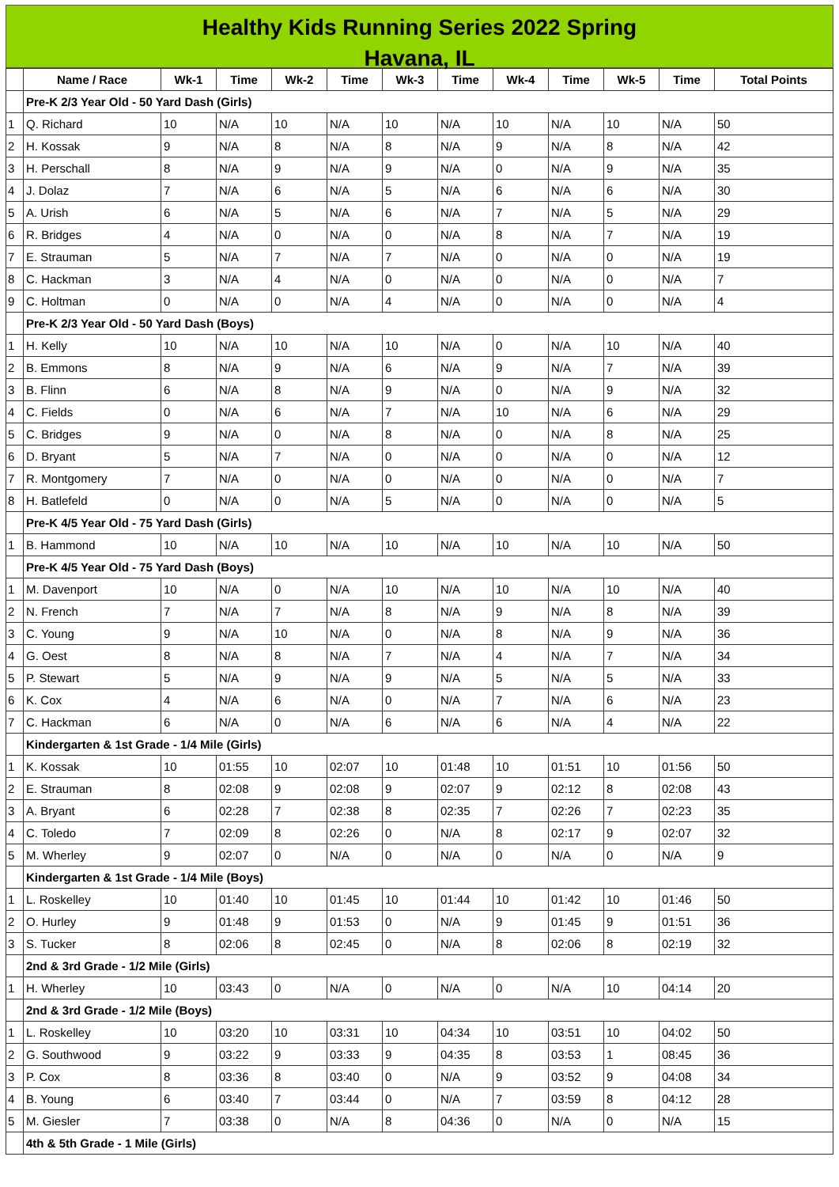Healthy Kids Running Series 2022 Spring
Havana, IL
| | Name / Race | Wk-1 | Time | Wk-2 | Time | Wk-3 | Time | Wk-4 | Time | Wk-5 | Time | Total Points |
| --- | --- | --- | --- | --- | --- | --- | --- | --- | --- | --- | --- | --- |
| | Pre-K 2/3 Year Old - 50 Yard Dash (Girls) | | | | | | | | | | | |
| 1 | Q. Richard | 10 | N/A | 10 | N/A | 10 | N/A | 10 | N/A | 10 | N/A | 50 |
| 2 | H. Kossak | 9 | N/A | 8 | N/A | 8 | N/A | 9 | N/A | 8 | N/A | 42 |
| 3 | H. Perschall | 8 | N/A | 9 | N/A | 9 | N/A | 0 | N/A | 9 | N/A | 35 |
| 4 | J. Dolaz | 7 | N/A | 6 | N/A | 5 | N/A | 6 | N/A | 6 | N/A | 30 |
| 5 | A. Urish | 6 | N/A | 5 | N/A | 6 | N/A | 7 | N/A | 5 | N/A | 29 |
| 6 | R. Bridges | 4 | N/A | 0 | N/A | 0 | N/A | 8 | N/A | 7 | N/A | 19 |
| 7 | E. Strauman | 5 | N/A | 7 | N/A | 7 | N/A | 0 | N/A | 0 | N/A | 19 |
| 8 | C. Hackman | 3 | N/A | 4 | N/A | 0 | N/A | 0 | N/A | 0 | N/A | 7 |
| 9 | C. Holtman | 0 | N/A | 0 | N/A | 4 | N/A | 0 | N/A | 0 | N/A | 4 |
| | Pre-K 2/3 Year Old - 50 Yard Dash (Boys) | | | | | | | | | | | |
| 1 | H. Kelly | 10 | N/A | 10 | N/A | 10 | N/A | 0 | N/A | 10 | N/A | 40 |
| 2 | B. Emmons | 8 | N/A | 9 | N/A | 6 | N/A | 9 | N/A | 7 | N/A | 39 |
| 3 | B. Flinn | 6 | N/A | 8 | N/A | 9 | N/A | 0 | N/A | 9 | N/A | 32 |
| 4 | C. Fields | 0 | N/A | 6 | N/A | 7 | N/A | 10 | N/A | 6 | N/A | 29 |
| 5 | C. Bridges | 9 | N/A | 0 | N/A | 8 | N/A | 0 | N/A | 8 | N/A | 25 |
| 6 | D. Bryant | 5 | N/A | 7 | N/A | 0 | N/A | 0 | N/A | 0 | N/A | 12 |
| 7 | R. Montgomery | 7 | N/A | 0 | N/A | 0 | N/A | 0 | N/A | 0 | N/A | 7 |
| 8 | H. Batlefeld | 0 | N/A | 0 | N/A | 5 | N/A | 0 | N/A | 0 | N/A | 5 |
| | Pre-K 4/5 Year Old - 75 Yard Dash (Girls) | | | | | | | | | | | |
| 1 | B. Hammond | 10 | N/A | 10 | N/A | 10 | N/A | 10 | N/A | 10 | N/A | 50 |
| | Pre-K 4/5 Year Old - 75 Yard Dash (Boys) | | | | | | | | | | | |
| 1 | M. Davenport | 10 | N/A | 0 | N/A | 10 | N/A | 10 | N/A | 10 | N/A | 40 |
| 2 | N. French | 7 | N/A | 7 | N/A | 8 | N/A | 9 | N/A | 8 | N/A | 39 |
| 3 | C. Young | 9 | N/A | 10 | N/A | 0 | N/A | 8 | N/A | 9 | N/A | 36 |
| 4 | G. Oest | 8 | N/A | 8 | N/A | 7 | N/A | 4 | N/A | 7 | N/A | 34 |
| 5 | P. Stewart | 5 | N/A | 9 | N/A | 9 | N/A | 5 | N/A | 5 | N/A | 33 |
| 6 | K. Cox | 4 | N/A | 6 | N/A | 0 | N/A | 7 | N/A | 6 | N/A | 23 |
| 7 | C. Hackman | 6 | N/A | 0 | N/A | 6 | N/A | 6 | N/A | 4 | N/A | 22 |
| | Kindergarten & 1st Grade - 1/4 Mile (Girls) | | | | | | | | | | | |
| 1 | K. Kossak | 10 | 01:55 | 10 | 02:07 | 10 | 01:48 | 10 | 01:51 | 10 | 01:56 | 50 |
| 2 | E. Strauman | 8 | 02:08 | 9 | 02:08 | 9 | 02:07 | 9 | 02:12 | 8 | 02:08 | 43 |
| 3 | A. Bryant | 6 | 02:28 | 7 | 02:38 | 8 | 02:35 | 7 | 02:26 | 7 | 02:23 | 35 |
| 4 | C. Toledo | 7 | 02:09 | 8 | 02:26 | 0 | N/A | 8 | 02:17 | 9 | 02:07 | 32 |
| 5 | M. Wherley | 9 | 02:07 | 0 | N/A | 0 | N/A | 0 | N/A | 0 | N/A | 9 |
| | Kindergarten & 1st Grade - 1/4 Mile (Boys) | | | | | | | | | | | |
| 1 | L. Roskelley | 10 | 01:40 | 10 | 01:45 | 10 | 01:44 | 10 | 01:42 | 10 | 01:46 | 50 |
| 2 | O. Hurley | 9 | 01:48 | 9 | 01:53 | 0 | N/A | 9 | 01:45 | 9 | 01:51 | 36 |
| 3 | S. Tucker | 8 | 02:06 | 8 | 02:45 | 0 | N/A | 8 | 02:06 | 8 | 02:19 | 32 |
| | 2nd & 3rd Grade - 1/2 Mile (Girls) | | | | | | | | | | | |
| 1 | H. Wherley | 10 | 03:43 | 0 | N/A | 0 | N/A | 0 | N/A | 10 | 04:14 | 20 |
| | 2nd & 3rd Grade - 1/2 Mile (Boys) | | | | | | | | | | | |
| 1 | L. Roskelley | 10 | 03:20 | 10 | 03:31 | 10 | 04:34 | 10 | 03:51 | 10 | 04:02 | 50 |
| 2 | G. Southwood | 9 | 03:22 | 9 | 03:33 | 9 | 04:35 | 8 | 03:53 | 1 | 08:45 | 36 |
| 3 | P. Cox | 8 | 03:36 | 8 | 03:40 | 0 | N/A | 9 | 03:52 | 9 | 04:08 | 34 |
| 4 | B. Young | 6 | 03:40 | 7 | 03:44 | 0 | N/A | 7 | 03:59 | 8 | 04:12 | 28 |
| 5 | M. Giesler | 7 | 03:38 | 0 | N/A | 8 | 04:36 | 0 | N/A | 0 | N/A | 15 |
| | 4th & 5th Grade - 1 Mile (Girls) | | | | | | | | | | | |